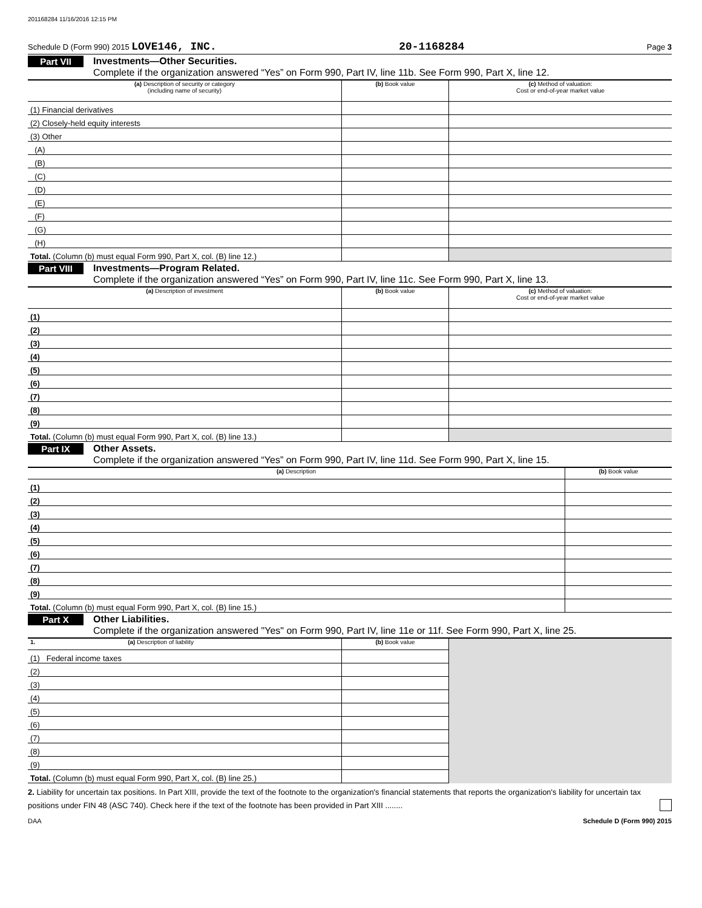201168284 11/16/2016 12:15 PM
Schedule D (Form 990) 2015 LOVE146, INC. 20-1168284 Page 3
Part VII Investments—Other Securities.
Complete if the organization answered “Yes” on Form 990, Part IV, line 11b. See Form 990, Part X, line 12.
| (a) Description of security or category (including name of security) | (b) Book value | (c) Method of valuation: Cost or end-of-year market value |
| --- | --- | --- |
| (1) Financial derivatives | | |
| (2) Closely-held equity interests | | |
| (3) Other | | |
| (A) | | |
| (B) | | |
| (C) | | |
| (D) | | |
| (E) | | |
| (F) | | |
| (G) | | |
| (H) | | |
| Total. (Column (b) must equal Form 990, Part X, col. (B) line 12.) | | |
Part VIII Investments—Program Related.
Complete if the organization answered “Yes” on Form 990, Part IV, line 11c. See Form 990, Part X, line 13.
| (a) Description of investment | (b) Book value | (c) Method of valuation: Cost or end-of-year market value |
| --- | --- | --- |
| (1) | | |
| (2) | | |
| (3) | | |
| (4) | | |
| (5) | | |
| (6) | | |
| (7) | | |
| (8) | | |
| (9) | | |
| Total. (Column (b) must equal Form 990, Part X, col. (B) line 13.) | | |
Part IX Other Assets.
Complete if the organization answered “Yes” on Form 990, Part IV, line 11d. See Form 990, Part X, line 15.
| (a) Description | (b) Book value |
| --- | --- |
| (1) | |
| (2) | |
| (3) | |
| (4) | |
| (5) | |
| (6) | |
| (7) | |
| (8) | |
| (9) | |
| Total. (Column (b) must equal Form 990, Part X, col. (B) line 15.) | |
Part X Other Liabilities.
Complete if the organization answered "Yes" on Form 990, Part IV, line 11e or 11f. See Form 990, Part X, line 25.
| 1. (a) Description of liability | (b) Book value | |
| (1) Federal income taxes | | |
| (2) | | |
| (3) | | |
| (4) | | |
| (5) | | |
| (6) | | |
| (7) | | |
| (8) | | |
| (9) | | |
| Total. (Column (b) must equal Form 990, Part X, col. (B) line 25.) | | |
2. Liability for uncertain tax positions. In Part XIII, provide the text of the footnote to the organization's financial statements that reports the organization's liability for uncertain tax positions under FIN 48 (ASC 740). Check here if the text of the footnote has been provided in Part XIII ........
DAA Schedule D (Form 990) 2015